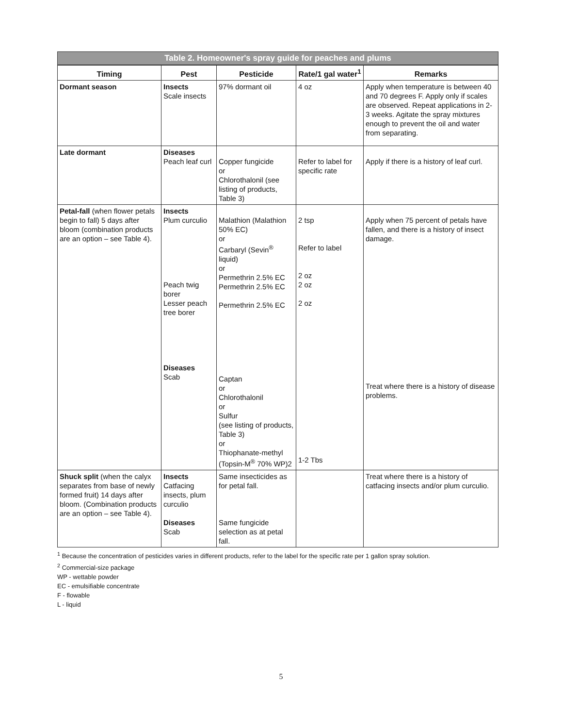Table 2. Homeowner's spray guide for peaches and plums
| Timing | Pest | Pesticide | Rate/1 gal water<sup>1</sup> | Remarks |
| --- | --- | --- | --- | --- |
| Dormant season | Insects Scale insects | 97% dormant oil | 4 oz | Apply when temperature is between 40 and 70 degrees F. Apply only if scales are observed. Repeat applications in 2-3 weeks. Agitate the spray mixtures enough to prevent the oil and water from separating. |
| Late dormant | Diseases Peach leaf curl | Copper fungicide or Chlorothalonil (see listing of products, Table 3) | Refer to label for specific rate | Apply if there is a history of leaf curl. |
| Petal-fall (when flower petals begin to fall) 5 days after bloom (combination products are an option – see Table 4). | Insects Plum curculio Peach twig borer Lesser peach tree borer Diseases Scab | Malathion (Malathion 50% EC) or Carbaryl (Sevin<sup>®</sup> liquid) or Permethrin 2.5% EC Permethrin 2.5% EC Permethrin 2.5% EC Captan or Chlorothalonil or Sulfur (see listing of products, Table 3) or Thiophanate-methyl (Topsin-M<sup>®</sup> 70% WP)2 | 2 tsp Refer to label 2 oz 2 oz 2 oz 1-2 Tbs | Apply when 75 percent of petals have fallen, and there is a history of insect damage. Treat where there is a history of disease problems. |
| Shuck split (when the calyx separates from base of newly formed fruit) 14 days after bloom. (Combination products are an option – see Table 4). | Insects Catfacing insects, plum curculio Diseases Scab | Same insecticides as for petal fall. Same fungicide selection as at petal fall. | | Treat where there is a history of catfacing insects and/or plum curculio. |
<sup>1</sup> Because the concentration of pesticides varies in different products, refer to the label for the specific rate per 1 gallon spray solution.
<sup>2</sup> Commercial-size package
WP - wettable powder
EC - emulsifiable concentrate
F - flowable
L - liquid
5